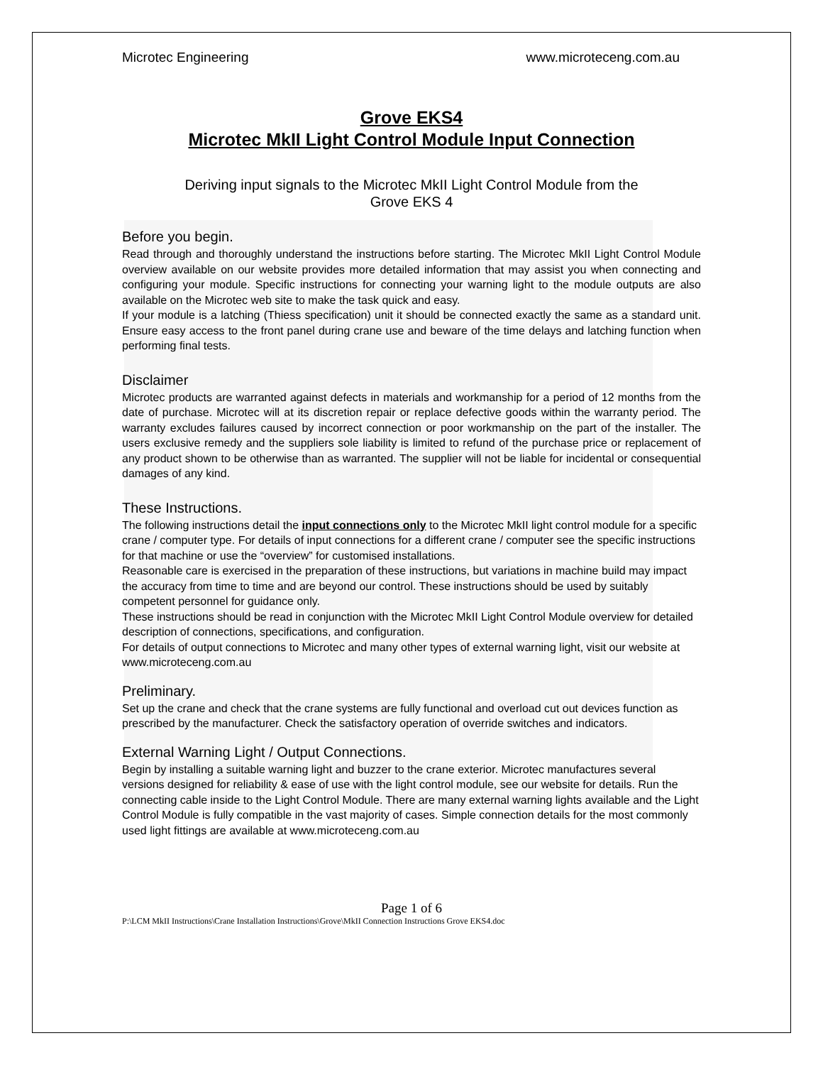Microtec Engineering www.microteceng.com.au
Grove EKS4
Microtec MkII Light Control Module Input Connection
Deriving input signals to the Microtec MkII Light Control Module from the
Grove EKS 4
Before you begin.
Read through and thoroughly understand the instructions before starting. The Microtec MkII Light Control Module overview available on our website provides more detailed information that may assist you when connecting and configuring your module. Specific instructions for connecting your warning light to the module outputs are also available on the Microtec web site to make the task quick and easy.
If your module is a latching (Thiess specification) unit it should be connected exactly the same as a standard unit. Ensure easy access to the front panel during crane use and beware of the time delays and latching function when performing final tests.
Disclaimer
Microtec products are warranted against defects in materials and workmanship for a period of 12 months from the date of purchase. Microtec will at its discretion repair or replace defective goods within the warranty period. The warranty excludes failures caused by incorrect connection or poor workmanship on the part of the installer. The users exclusive remedy and the suppliers sole liability is limited to refund of the purchase price or replacement of any product shown to be otherwise than as warranted. The supplier will not be liable for incidental or consequential damages of any kind.
These Instructions.
The following instructions detail the input connections only to the Microtec MkII light control module for a specific crane / computer type. For details of input connections for a different crane / computer see the specific instructions for that machine or use the “overview” for customised installations.
Reasonable care is exercised in the preparation of these instructions, but variations in machine build may impact the accuracy from time to time and are beyond our control. These instructions should be used by suitably competent personnel for guidance only.
These instructions should be read in conjunction with the Microtec MkII Light Control Module overview for detailed description of connections, specifications, and configuration.
For details of output connections to Microtec and many other types of external warning light, visit our website at www.microteceng.com.au
Preliminary.
Set up the crane and check that the crane systems are fully functional and overload cut out devices function as prescribed by the manufacturer. Check the satisfactory operation of override switches and indicators.
External Warning Light / Output Connections.
Begin by installing a suitable warning light and buzzer to the crane exterior. Microtec manufactures several versions designed for reliability & ease of use with the light control module, see our website for details. Run the connecting cable inside to the Light Control Module. There are many external warning lights available and the Light Control Module is fully compatible in the vast majority of cases. Simple connection details for the most commonly used light fittings are available at www.microteceng.com.au
Page 1 of 6
P:\LCM MkII Instructions\Crane Installation Instructions\Grove\MkII Connection Instructions Grove EKS4.doc